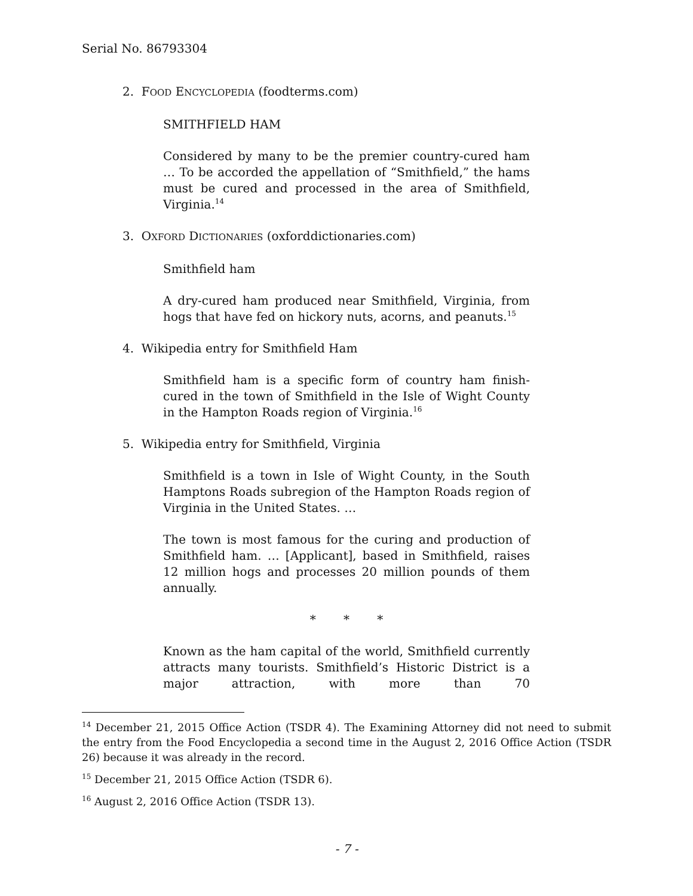Serial No. 86793304
2. FOOD ENCYCLOPEDIA (foodterms.com)
SMITHFIELD HAM
Considered by many to be the premier country-cured ham … To be accorded the appellation of “Smithfield,” the hams must be cured and processed in the area of Smithfield, Virginia.<sup>14</sup>
3. OXFORD DICTIONARIES (oxforddictionaries.com)
Smithfield ham
A dry-cured ham produced near Smithfield, Virginia, from hogs that have fed on hickory nuts, acorns, and peanuts.<sup>15</sup>
4. Wikipedia entry for Smithfield Ham
Smithfield ham is a specific form of country ham finish-cured in the town of Smithfield in the Isle of Wight County in the Hampton Roads region of Virginia.<sup>16</sup>
5. Wikipedia entry for Smithfield, Virginia
Smithfield is a town in Isle of Wight County, in the South Hamptons Roads subregion of the Hampton Roads region of Virginia in the United States. …
The town is most famous for the curing and production of Smithfield ham. … [Applicant], based in Smithfield, raises 12 million hogs and processes 20 million pounds of them annually.
* * *
Known as the ham capital of the world, Smithfield currently attracts many tourists. Smithfield’s Historic District is a major attraction, with more than 70
<sup>14</sup> December 21, 2015 Office Action (TSDR 4). The Examining Attorney did not need to submit the entry from the Food Encyclopedia a second time in the August 2, 2016 Office Action (TSDR 26) because it was already in the record.
<sup>15</sup> December 21, 2015 Office Action (TSDR 6).
<sup>16</sup> August 2, 2016 Office Action (TSDR 13).
- 7 -